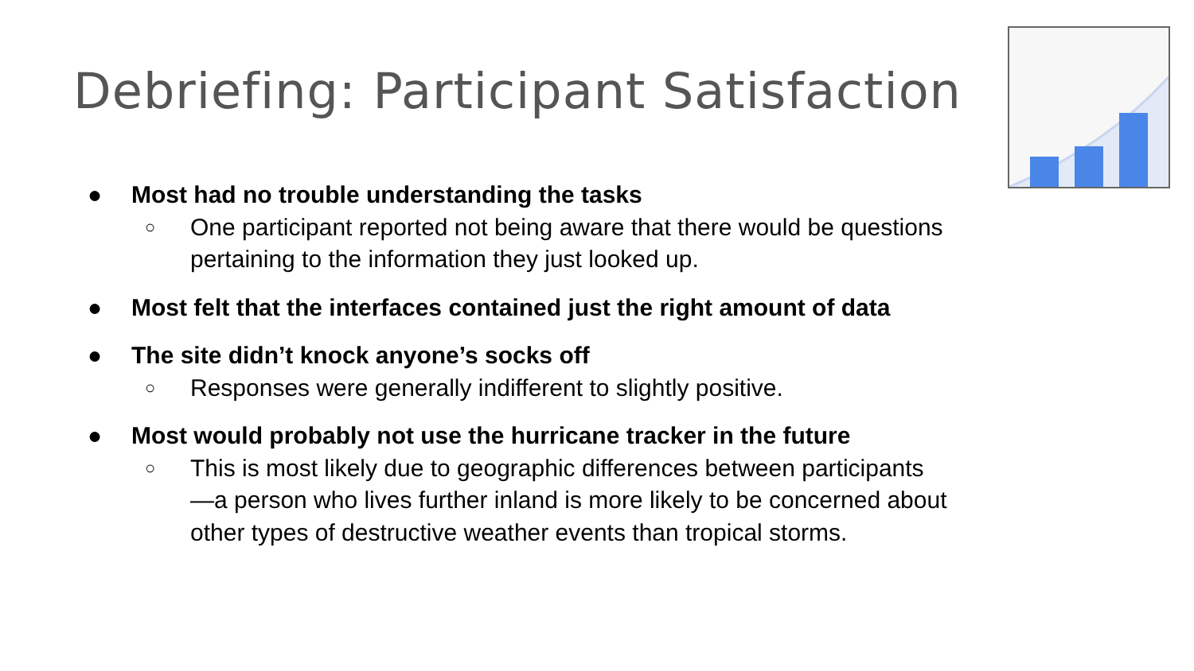Debriefing: Participant Satisfaction
● Most had no trouble understanding the tasks
○ One participant reported not being aware that there would be questions pertaining to the information they just looked up.
● Most felt that the interfaces contained just the right amount of data
● The site didn’t knock anyone’s socks off
○ Responses were generally indifferent to slightly positive.
● Most would probably not use the hurricane tracker in the future
○ This is most likely due to geographic differences between participants—a person who lives further inland is more likely to be concerned about other types of destructive weather events than tropical storms.